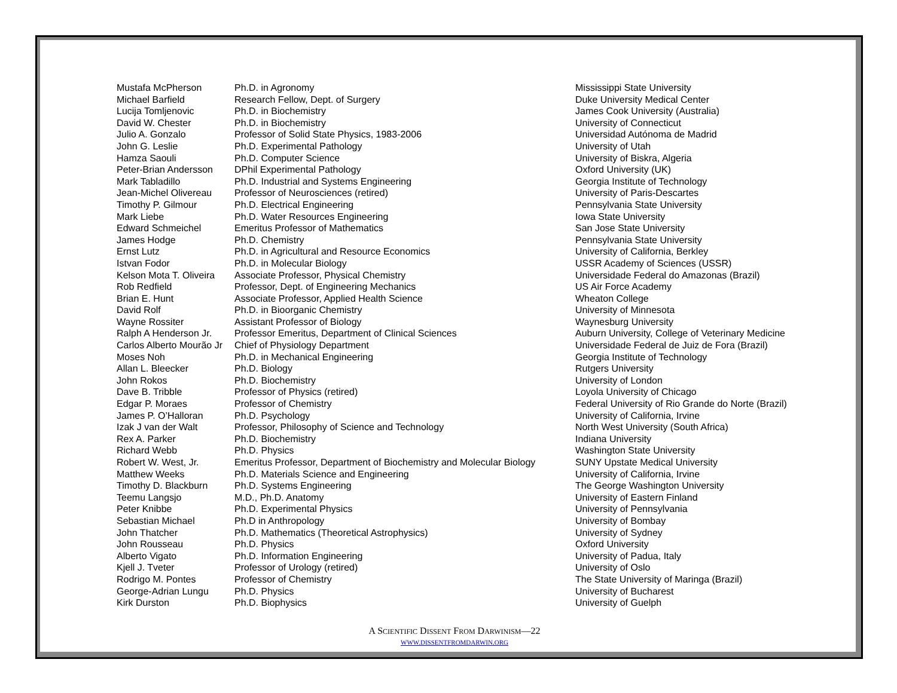| Mustafa McPherson | Ph.D. in Agronomy | Mississippi State University |
| Michael Barfield | Research Fellow, Dept. of Surgery | Duke University Medical Center |
| Lucija Tomljenovic | Ph.D. in Biochemistry | James Cook University (Australia) |
| David W. Chester | Ph.D. in Biochemistry | University of Connecticut |
| Julio A. Gonzalo | Professor of Solid State Physics, 1983-2006 | Universidad Autónoma de Madrid |
| John G. Leslie | Ph.D. Experimental Pathology | University of Utah |
| Hamza Saouli | Ph.D. Computer Science | University of Biskra, Algeria |
| Peter-Brian Andersson | DPhil Experimental Pathology | Oxford University (UK) |
| Mark Tabladillo | Ph.D. Industrial and Systems Engineering | Georgia Institute of Technology |
| Jean-Michel Olivereau | Professor of Neurosciences (retired) | University of Paris-Descartes |
| Timothy P. Gilmour | Ph.D. Electrical Engineering | Pennsylvania State University |
| Mark Liebe | Ph.D. Water Resources Engineering | Iowa State University |
| Edward Schmeichel | Emeritus Professor of Mathematics | San Jose State University |
| James Hodge | Ph.D. Chemistry | Pennsylvania State University |
| Ernst Lutz | Ph.D. in Agricultural and Resource Economics | University of California, Berkley |
| Istvan Fodor | Ph.D. in Molecular Biology | USSR Academy of Sciences (USSR) |
| Kelson Mota T. Oliveira | Associate Professor, Physical Chemistry | Universidade Federal do Amazonas (Brazil) |
| Rob Redfield | Professor, Dept. of Engineering Mechanics | US Air Force Academy |
| Brian E. Hunt | Associate Professor, Applied Health Science | Wheaton College |
| David Rolf | Ph.D. in Bioorganic Chemistry | University of Minnesota |
| Wayne Rossiter | Assistant Professor of Biology | Waynesburg University |
| Ralph A Henderson Jr. | Professor Emeritus, Department of Clinical Sciences | Auburn University, College of Veterinary Medicine |
| Carlos Alberto Mourão Jr | Chief of Physiology Department | Universidade Federal de Juiz de Fora (Brazil) |
| Moses Noh | Ph.D. in Mechanical Engineering | Georgia Institute of Technology |
| Allan L. Bleecker | Ph.D. Biology | Rutgers University |
| John Rokos | Ph.D. Biochemistry | University of London |
| Dave B. Tribble | Professor of Physics (retired) | Loyola University of Chicago |
| Edgar P. Moraes | Professor of Chemistry | Federal University of Rio Grande do Norte (Brazil) |
| James P. O’Halloran | Ph.D. Psychology | University of California, Irvine |
| Izak J van der Walt | Professor, Philosophy of Science and Technology | North West University (South Africa) |
| Rex A. Parker | Ph.D. Biochemistry | Indiana University |
| Richard Webb | Ph.D. Physics | Washington State University |
| Robert W. West, Jr. | Emeritus Professor, Department of Biochemistry and Molecular Biology | SUNY Upstate Medical University |
| Matthew Weeks | Ph.D. Materials Science and Engineering | University of California, Irvine |
| Timothy D. Blackburn | Ph.D. Systems Engineering | The George Washington University |
| Teemu Langsjo | M.D., Ph.D. Anatomy | University of Eastern Finland |
| Peter Knibbe | Ph.D. Experimental Physics | University of Pennsylvania |
| Sebastian Michael | Ph.D in Anthropology | University of Bombay |
| John Thatcher | Ph.D. Mathematics (Theoretical Astrophysics) | University of Sydney |
| John Rousseau | Ph.D. Physics | Oxford University |
| Alberto Vigato | Ph.D. Information Engineering | University of Padua, Italy |
| Kjell J. Tveter | Professor of Urology (retired) | University of Oslo |
| Rodrigo M. Pontes | Professor of Chemistry | The State University of Maringa (Brazil) |
| George-Adrian Lungu | Ph.D. Physics | University of Bucharest |
| Kirk Durston | Ph.D. Biophysics | University of Guelph |
A SCIENTIFIC DISSENT FROM DARWINISM—22
WWW.DISSENTFROMDARWIN.ORG